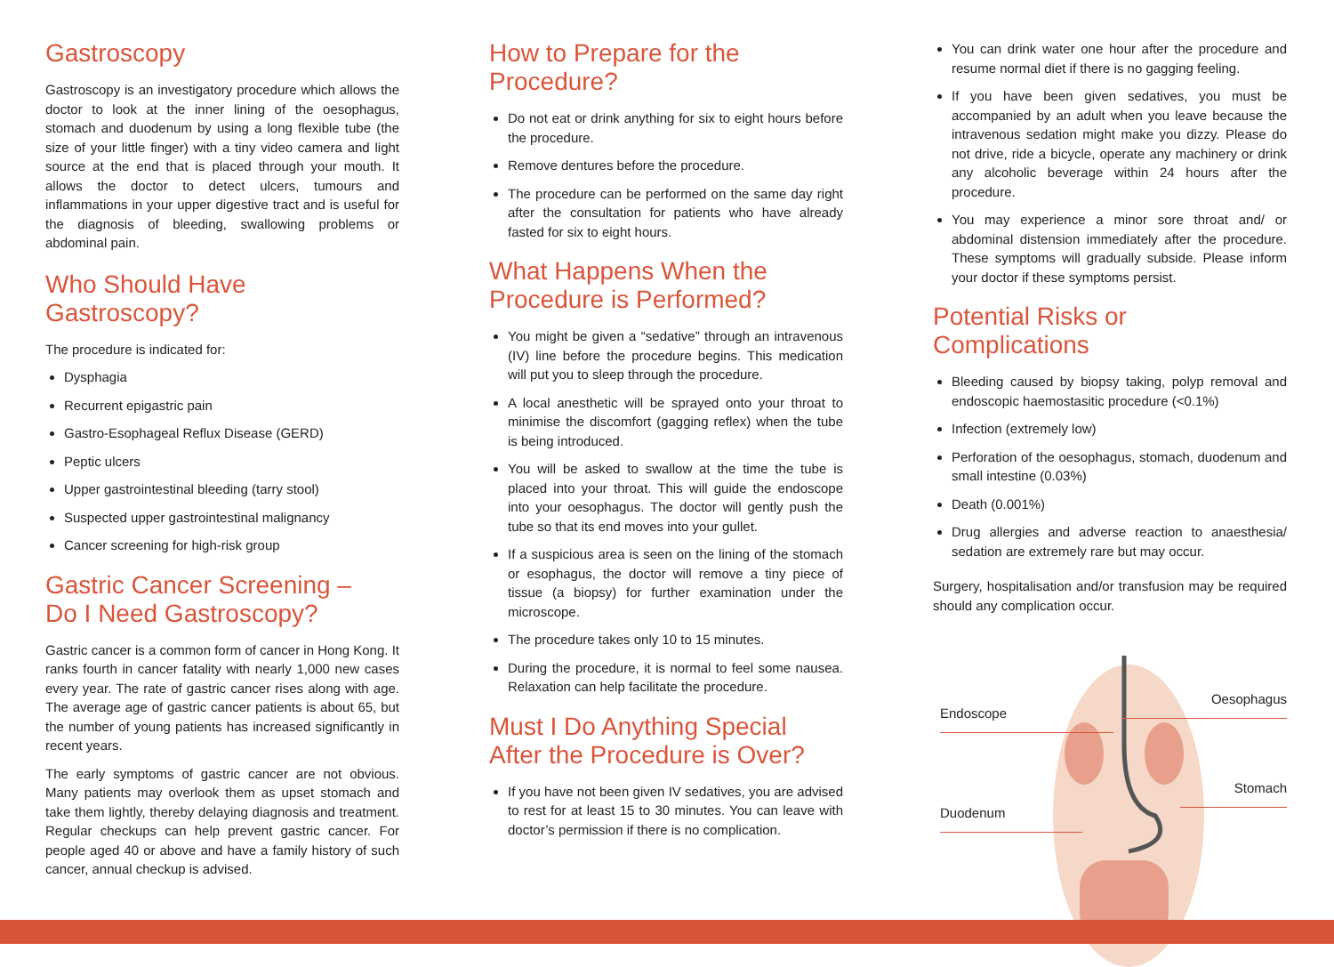Gastroscopy
Gastroscopy is an investigatory procedure which allows the doctor to look at the inner lining of the oesophagus, stomach and duodenum by using a long flexible tube (the size of your little finger) with a tiny video camera and light source at the end that is placed through your mouth. It allows the doctor to detect ulcers, tumours and inflammations in your upper digestive tract and is useful for the diagnosis of bleeding, swallowing problems or abdominal pain.
Who Should Have Gastroscopy?
The procedure is indicated for:
Dysphagia
Recurrent epigastric pain
Gastro-Esophageal Reflux Disease (GERD)
Peptic ulcers
Upper gastrointestinal bleeding (tarry stool)
Suspected upper gastrointestinal malignancy
Cancer screening for high-risk group
Gastric Cancer Screening –
Do I Need Gastroscopy?
Gastric cancer is a common form of cancer in Hong Kong. It ranks fourth in cancer fatality with nearly 1,000 new cases every year. The rate of gastric cancer rises along with age. The average age of gastric cancer patients is about 65, but the number of young patients has increased significantly in recent years.
The early symptoms of gastric cancer are not obvious. Many patients may overlook them as upset stomach and take them lightly, thereby delaying diagnosis and treatment. Regular checkups can help prevent gastric cancer. For people aged 40 or above and have a family history of such cancer, annual checkup is advised.
How to Prepare for the
Procedure?
Do not eat or drink anything for six to eight hours before the procedure.
Remove dentures before the procedure.
The procedure can be performed on the same day right after the consultation for patients who have already fasted for six to eight hours.
What Happens When the
Procedure is Performed?
You might be given a “sedative” through an intravenous (IV) line before the procedure begins. This medication will put you to sleep through the procedure.
A local anesthetic will be sprayed onto your throat to minimise the discomfort (gagging reflex) when the tube is being introduced.
You will be asked to swallow at the time the tube is placed into your throat. This will guide the endoscope into your oesophagus. The doctor will gently push the tube so that its end moves into your gullet.
If a suspicious area is seen on the lining of the stomach or esophagus, the doctor will remove a tiny piece of tissue (a biopsy) for further examination under the microscope.
The procedure takes only 10 to 15 minutes.
During the procedure, it is normal to feel some nausea. Relaxation can help facilitate the procedure.
Must I Do Anything Special
After the Procedure is Over?
If you have not been given IV sedatives, you are advised to rest for at least 15 to 30 minutes. You can leave with doctor’s permission if there is no complication.
You can drink water one hour after the procedure and resume normal diet if there is no gagging feeling.
If you have been given sedatives, you must be accompanied by an adult when you leave because the intravenous sedation might make you dizzy. Please do not drive, ride a bicycle, operate any machinery or drink any alcoholic beverage within 24 hours after the procedure.
You may experience a minor sore throat and/ or abdominal distension immediately after the procedure. These symptoms will gradually subside. Please inform your doctor if these symptoms persist.
Potential Risks or Complications
Bleeding caused by biopsy taking, polyp removal and endoscopic haemostasitic procedure (<0.1%)
Infection (extremely low)
Perforation of the oesophagus, stomach, duodenum and small intestine (0.03%)
Death (0.001%)
Drug allergies and adverse reaction to anaesthesia/ sedation are extremely rare but may occur.
Surgery, hospitalisation and/or transfusion may be required should any complication occur.
Endoscope
Oesophagus
Stomach
Duodenum